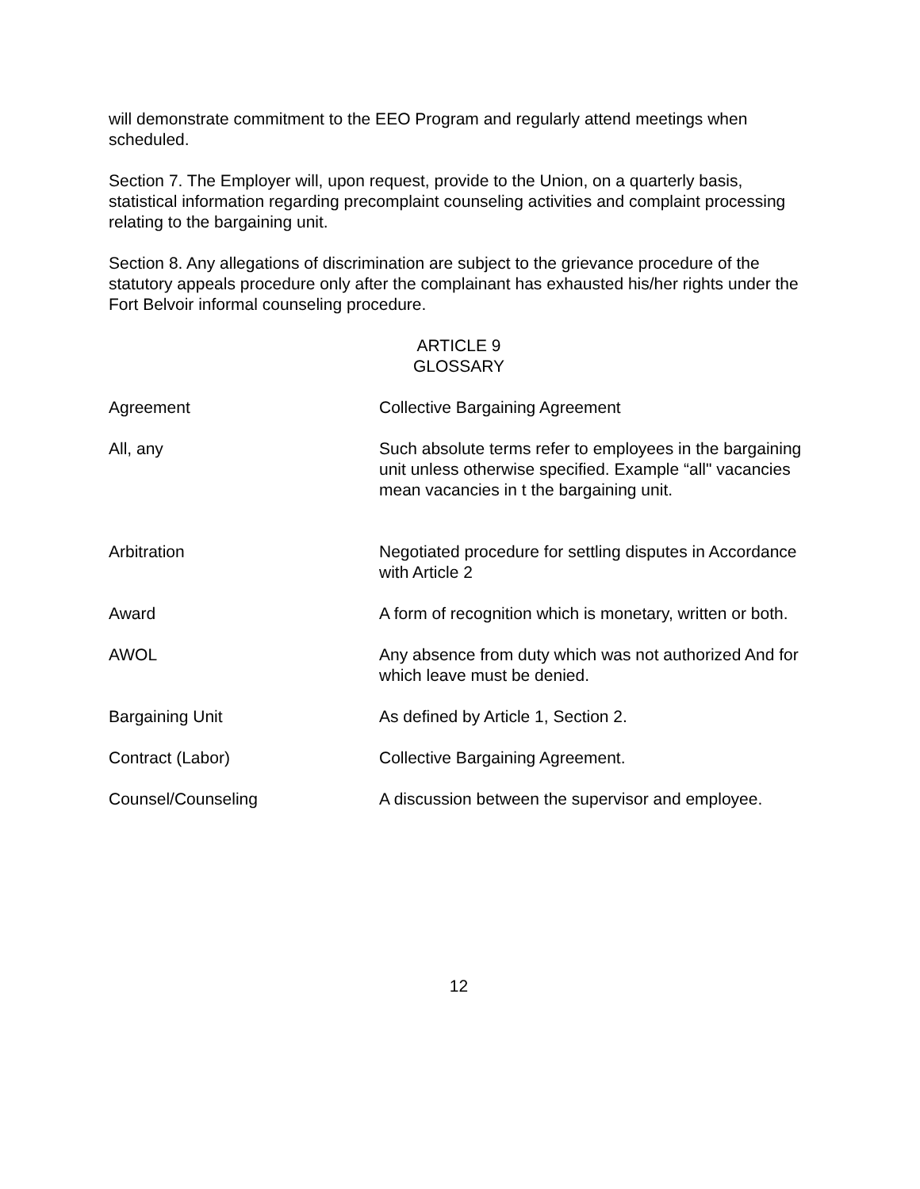will demonstrate commitment to the EEO Program and regularly attend meetings when scheduled.
Section 7. The Employer will, upon request, provide to the Union, on a quarterly basis, statistical information regarding precomplaint counseling activities and complaint processing relating to the bargaining unit.
Section 8. Any allegations of discrimination are subject to the grievance procedure of the statutory appeals procedure only after the complainant has exhausted his/her rights under the Fort Belvoir informal counseling procedure.
ARTICLE 9
GLOSSARY
Agreement Collective Bargaining Agreement
All, any Such absolute terms refer to employees in the bargaining unit unless otherwise specified. Example “all" vacancies mean vacancies in t the bargaining unit.
Arbitration Negotiated procedure for settling disputes in Accordance with Article 2
Award A form of recognition which is monetary, written or both.
AWOL Any absence from duty which was not authorized And for which leave must be denied.
Bargaining Unit As defined by Article 1, Section 2.
Contract (Labor) Collective Bargaining Agreement.
Counsel/Counseling A discussion between the supervisor and employee.
12